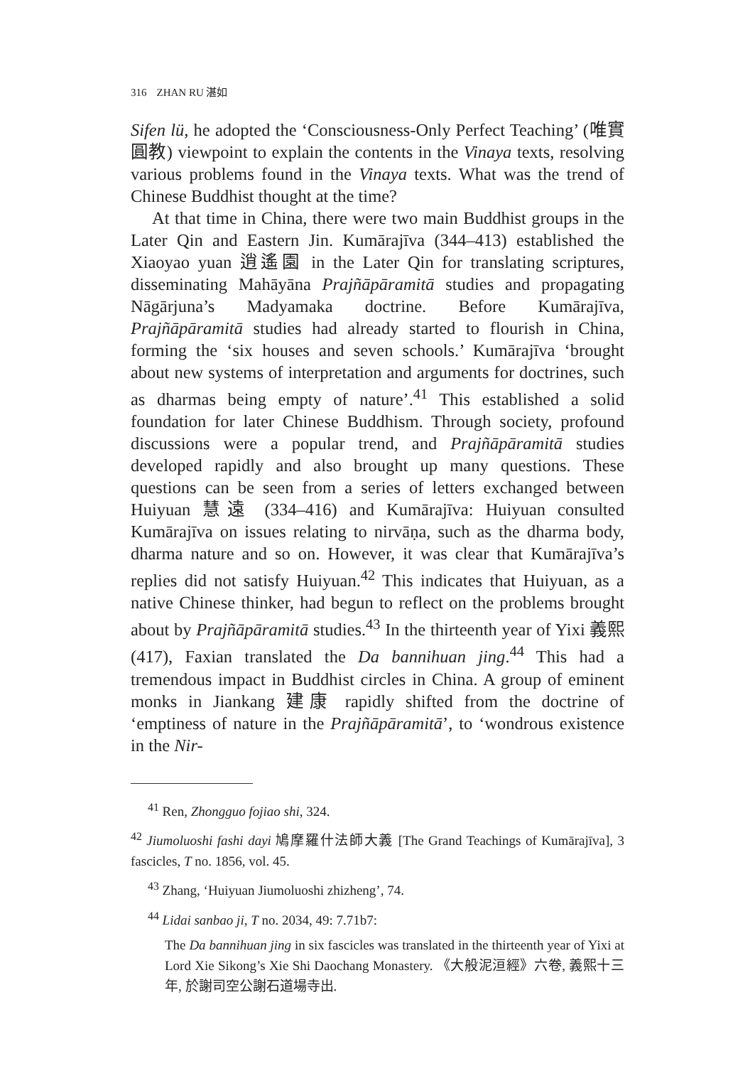316 ZHAN RU 湛如
Sifen lü, he adopted the ‘Consciousness-Only Perfect Teaching’ (唯實圓教) viewpoint to explain the contents in the Vinaya texts, resolving various problems found in the Vinaya texts. What was the trend of Chinese Buddhist thought at the time?
At that time in China, there were two main Buddhist groups in the Later Qin and Eastern Jin. Kumārajīva (344–413) established the Xiaoyao yuan 逍遙園 in the Later Qin for translating scriptures, disseminating Mahāyāna Prajñāpāramitā studies and propagating Nāgārjuna’s Madyamaka doctrine. Before Kumārajīva, Prajñāpāramitā studies had already started to flourish in China, forming the ‘six houses and seven schools.’ Kumārajīva ‘brought about new systems of interpretation and arguments for doctrines, such as dharmas being empty of nature’.<sup>41</sup> This established a solid foundation for later Chinese Buddhism. Through society, profound discussions were a popular trend, and Prajñāpāramitā studies developed rapidly and also brought up many questions. These questions can be seen from a series of letters exchanged between Huiyuan 慧遠 (334–416) and Kumārajīva: Huiyuan consulted Kumārajīva on issues relating to nirvāṇa, such as the dharma body, dharma nature and so on. However, it was clear that Kumārajīva’s replies did not satisfy Huiyuan.<sup>42</sup> This indicates that Huiyuan, as a native Chinese thinker, had begun to reflect on the problems brought about by Prajñāpāramitā studies.<sup>43</sup> In the thirteenth year of Yixi 義熙 (417), Faxian translated the Da bannihuan jing.<sup>44</sup> This had a tremendous impact in Buddhist circles in China. A group of eminent monks in Jiankang 建康 rapidly shifted from the doctrine of ‘emptiness of nature in the Prajñāpāramitā’, to ‘wondrous existence in the Nir-
<sup>41</sup> Ren, Zhongguo fojiao shi, 324.
<sup>42</sup> Jiumoluoshi fashi dayi 鳩摩羅什法師大義 [The Grand Teachings of Kumārajīva], 3 fascicles, T no. 1856, vol. 45.
<sup>43</sup> Zhang, ‘Huiyuan Jiumoluoshi zhizheng’, 74.
<sup>44</sup> Lidai sanbao ji, T no. 2034, 49: 7.71b7:
The Da bannihuan jing in six fascicles was translated in the thirteenth year of Yixi at Lord Xie Sikong’s Xie Shi Daochang Monastery. 《大般泥洹經》六卷, 義熙十三年, 於謝司空公謝石道場寺出.